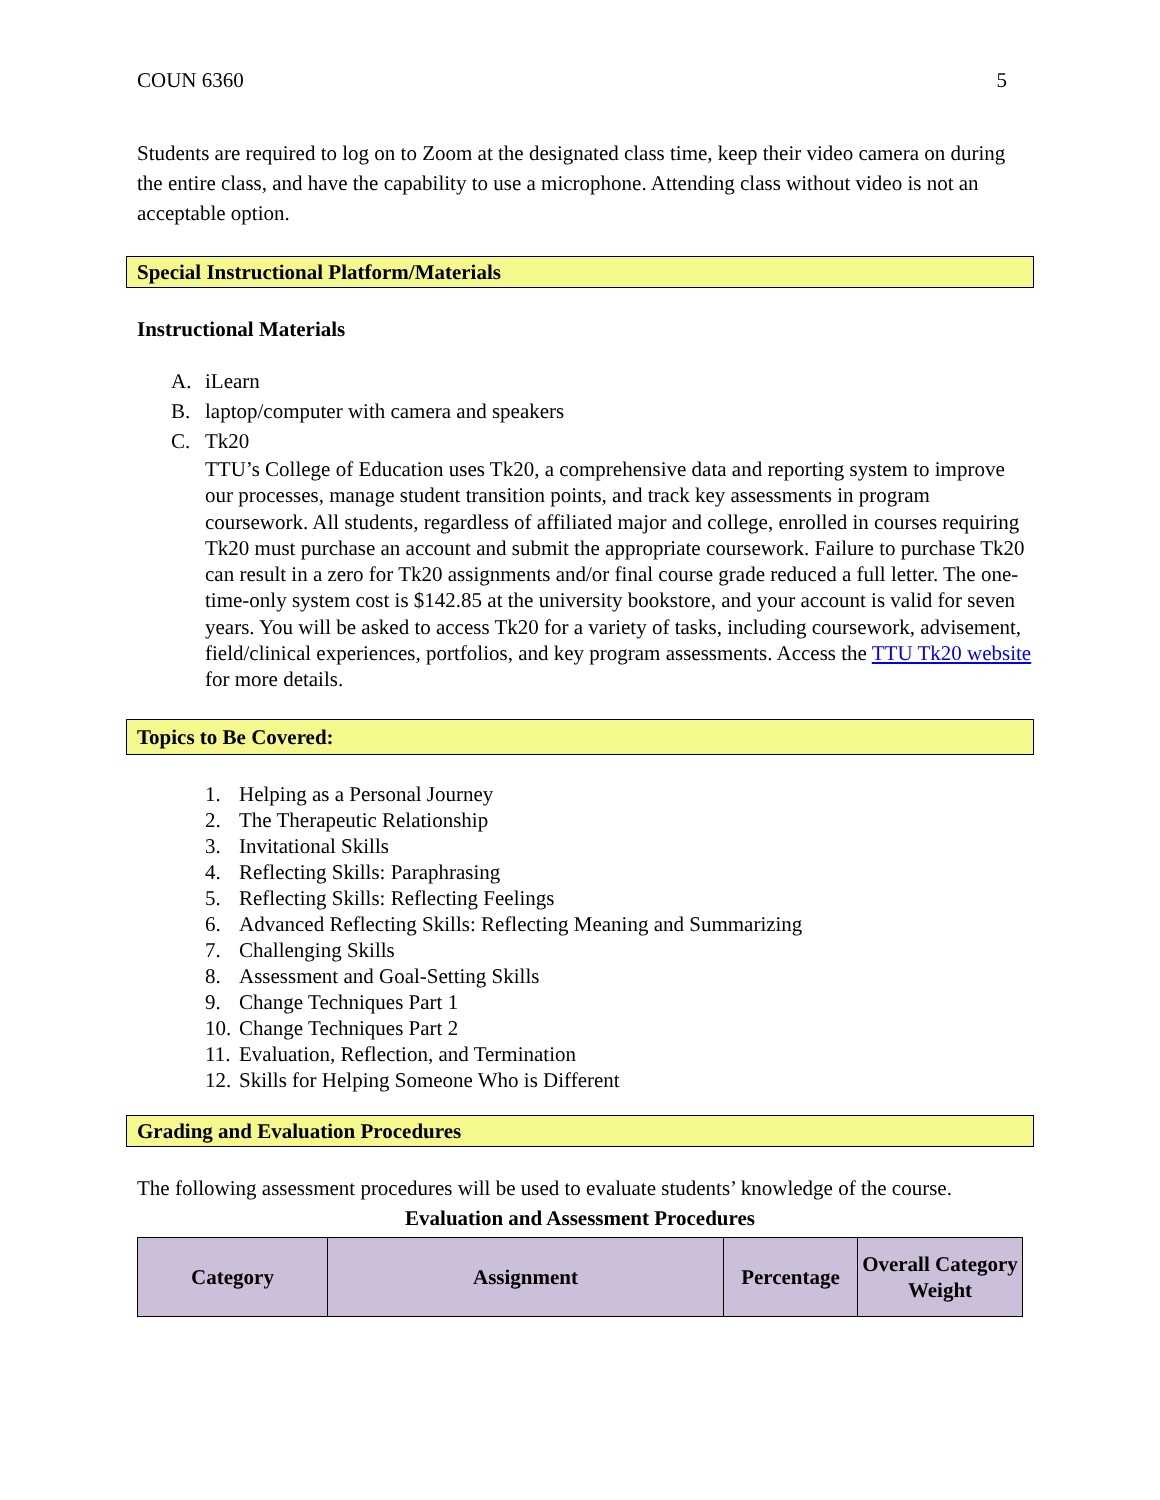COUN 6360 5
Students are required to log on to Zoom at the designated class time, keep their video camera on during the entire class, and have the capability to use a microphone. Attending class without video is not an acceptable option.
Special Instructional Platform/Materials
Instructional Materials
A. iLearn
B. laptop/computer with camera and speakers
C. Tk20
TTU’s College of Education uses Tk20, a comprehensive data and reporting system to improve our processes, manage student transition points, and track key assessments in program coursework. All students, regardless of affiliated major and college, enrolled in courses requiring Tk20 must purchase an account and submit the appropriate coursework. Failure to purchase Tk20 can result in a zero for Tk20 assignments and/or final course grade reduced a full letter. The one-time-only system cost is $142.85 at the university bookstore, and your account is valid for seven years. You will be asked to access Tk20 for a variety of tasks, including coursework, advisement, field/clinical experiences, portfolios, and key program assessments. Access the TTU Tk20 website for more details.
Topics to Be Covered:
1. Helping as a Personal Journey
2. The Therapeutic Relationship
3. Invitational Skills
4. Reflecting Skills: Paraphrasing
5. Reflecting Skills: Reflecting Feelings
6. Advanced Reflecting Skills: Reflecting Meaning and Summarizing
7. Challenging Skills
8. Assessment and Goal-Setting Skills
9. Change Techniques Part 1
10. Change Techniques Part 2
11. Evaluation, Reflection, and Termination
12. Skills for Helping Someone Who is Different
Grading and Evaluation Procedures
The following assessment procedures will be used to evaluate students’ knowledge of the course.
Evaluation and Assessment Procedures
| Category | Assignment | Percentage | Overall Category Weight |
| --- | --- | --- | --- |